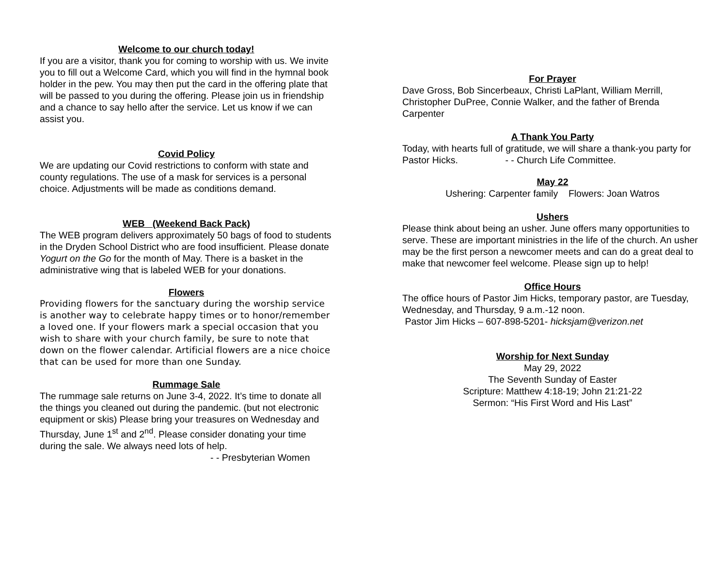Welcome to our church today!
If you are a visitor, thank you for coming to worship with us. We invite you to fill out a Welcome Card, which you will find in the hymnal book holder in the pew. You may then put the card in the offering plate that will be passed to you during the offering. Please join us in friendship and a chance to say hello after the service. Let us know if we can assist you.
Covid Policy
We are updating our Covid restrictions to conform with state and county regulations. The use of a mask for services is a personal choice. Adjustments will be made as conditions demand.
WEB (Weekend Back Pack)
The WEB program delivers approximately 50 bags of food to students in the Dryden School District who are food insufficient. Please donate Yogurt on the Go for the month of May. There is a basket in the administrative wing that is labeled WEB for your donations.
Flowers
Providing flowers for the sanctuary during the worship service is another way to celebrate happy times or to honor/remember a loved one. If your flowers mark a special occasion that you wish to share with your church family, be sure to note that down on the flower calendar. Artificial flowers are a nice choice that can be used for more than one Sunday.
Rummage Sale
The rummage sale returns on June 3-4, 2022. It’s time to donate all the things you cleaned out during the pandemic. (but not electronic equipment or skis) Please bring your treasures on Wednesday and Thursday, June 1<sup>st</sup> and 2<sup>nd</sup>. Please consider donating your time during the sale. We always need lots of help.
- - Presbyterian Women
For Prayer
Dave Gross, Bob Sincerbeaux, Christi LaPlant, William Merrill, Christopher DuPree, Connie Walker, and the father of Brenda Carpenter
A Thank You Party
Today, with hearts full of gratitude, we will share a thank-you party for Pastor Hicks. - - Church Life Committee.
May 22
Ushering: Carpenter family Flowers: Joan Watros
Ushers
Please think about being an usher. June offers many opportunities to serve. These are important ministries in the life of the church. An usher may be the first person a newcomer meets and can do a great deal to make that newcomer feel welcome. Please sign up to help!
Office Hours
The office hours of Pastor Jim Hicks, temporary pastor, are Tuesday, Wednesday, and Thursday, 9 a.m.-12 noon.
Pastor Jim Hicks – 607-898-5201- hicksjam@verizon.net
Worship for Next Sunday
May 29, 2022
The Seventh Sunday of Easter
Scripture: Matthew 4:18-19; John 21:21-22
Sermon: “His First Word and His Last”